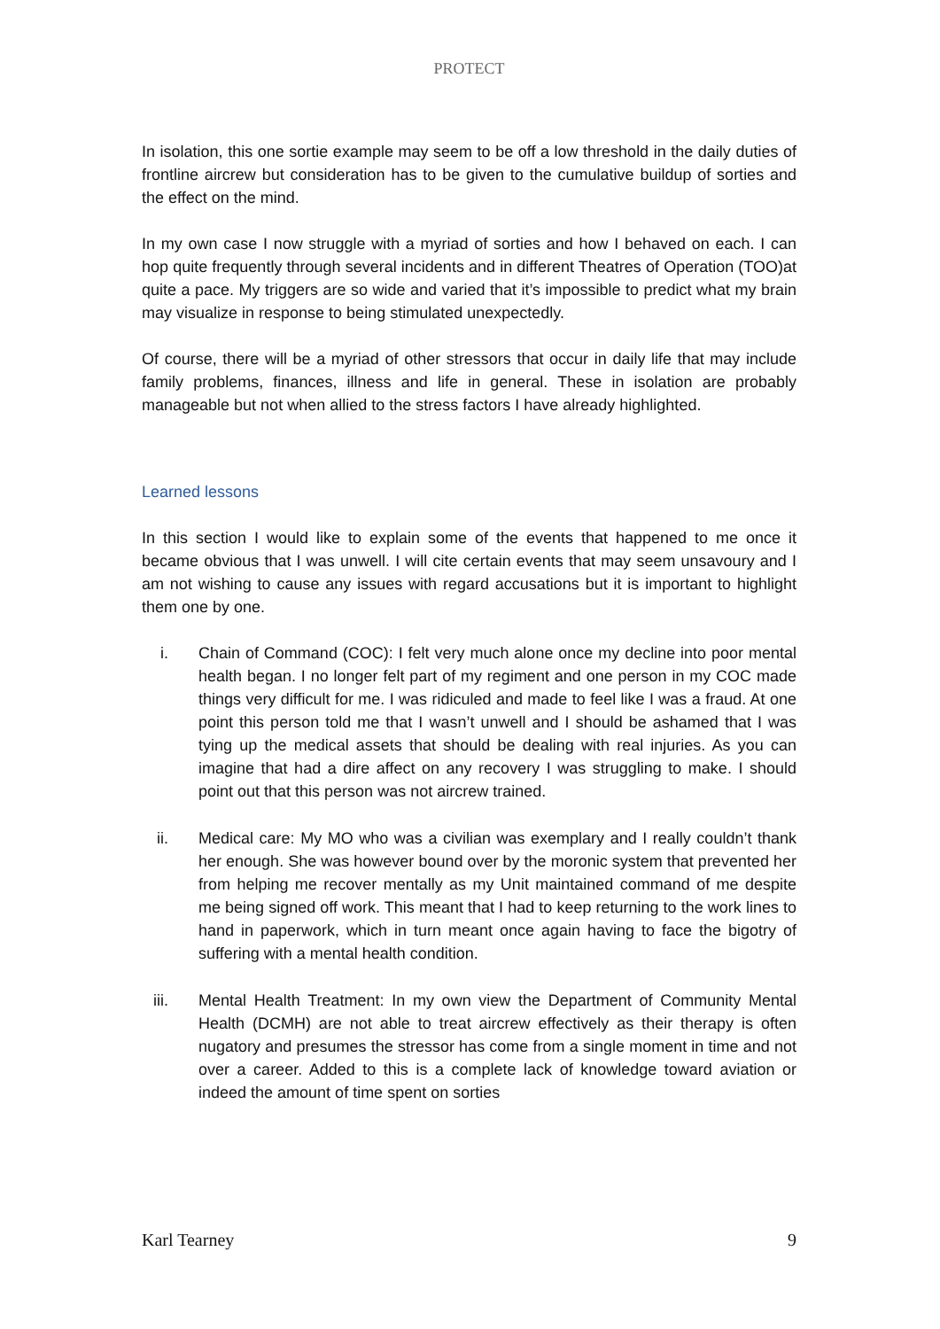PROTECT
In isolation, this one sortie example may seem to be off a low threshold in the daily duties of frontline aircrew but consideration has to be given to the cumulative buildup of sorties and the effect on the mind.
In my own case I now struggle with a myriad of sorties and how I behaved on each. I can hop quite frequently through several incidents and in different Theatres of Operation (TOO)at quite a pace. My triggers are so wide and varied that it’s impossible to predict what my brain may visualize in response to being stimulated unexpectedly.
Of course, there will be a myriad of other stressors that occur in daily life that may include family problems, finances, illness and life in general. These in isolation are probably manageable but not when allied to the stress factors I have already highlighted.
Learned lessons
In this section I would like to explain some of the events that happened to me once it became obvious that I was unwell. I will cite certain events that may seem unsavoury and I am not wishing to cause any issues with regard accusations but it is important to highlight them one by one.
i. Chain of Command (COC): I felt very much alone once my decline into poor mental health began. I no longer felt part of my regiment and one person in my COC made things very difficult for me. I was ridiculed and made to feel like I was a fraud. At one point this person told me that I wasn’t unwell and I should be ashamed that I was tying up the medical assets that should be dealing with real injuries. As you can imagine that had a dire affect on any recovery I was struggling to make. I should point out that this person was not aircrew trained.
ii. Medical care: My MO who was a civilian was exemplary and I really couldn’t thank her enough. She was however bound over by the moronic system that prevented her from helping me recover mentally as my Unit maintained command of me despite me being signed off work. This meant that I had to keep returning to the work lines to hand in paperwork, which in turn meant once again having to face the bigotry of suffering with a mental health condition.
iii. Mental Health Treatment: In my own view the Department of Community Mental Health (DCMH) are not able to treat aircrew effectively as their therapy is often nugatory and presumes the stressor has come from a single moment in time and not over a career. Added to this is a complete lack of knowledge toward aviation or indeed the amount of time spent on sorties
Karl Tearney 9